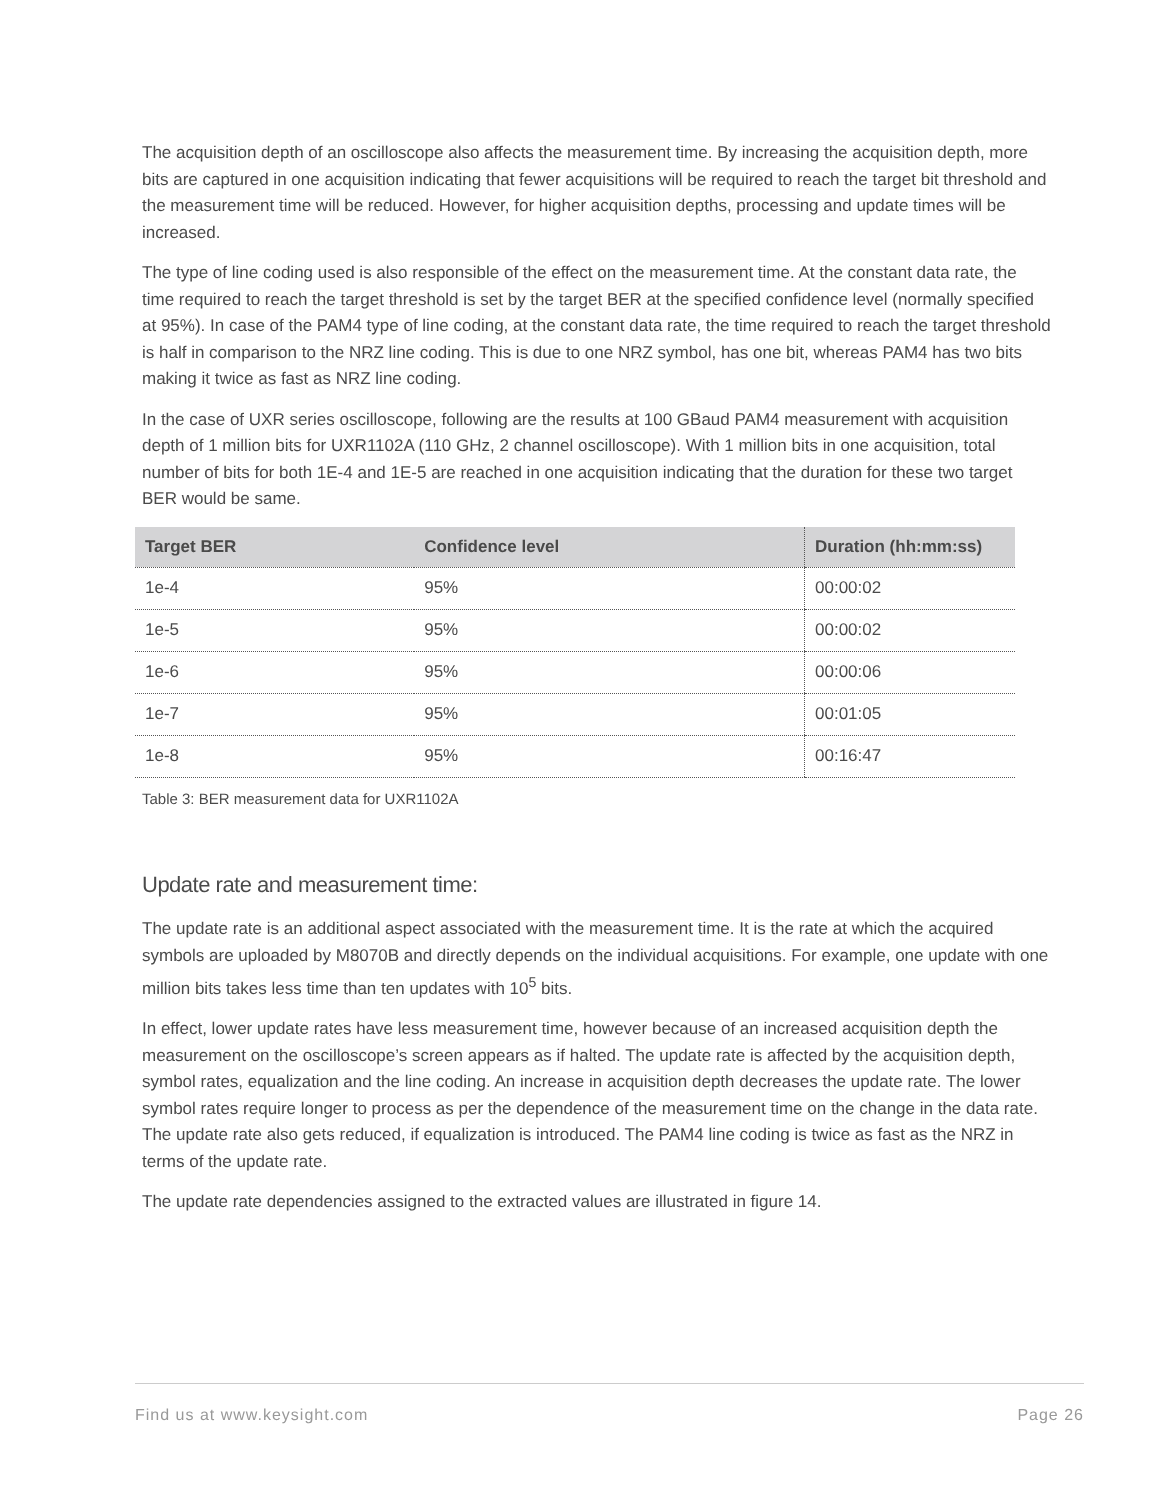The acquisition depth of an oscilloscope also affects the measurement time. By increasing the acquisition depth, more bits are captured in one acquisition indicating that fewer acquisitions will be required to reach the target bit threshold and the measurement time will be reduced. However, for higher acquisition depths, processing and update times will be increased.
The type of line coding used is also responsible of the effect on the measurement time. At the constant data rate, the time required to reach the target threshold is set by the target BER at the specified confidence level (normally specified at 95%). In case of the PAM4 type of line coding, at the constant data rate, the time required to reach the target threshold is half in comparison to the NRZ line coding. This is due to one NRZ symbol, has one bit, whereas PAM4 has two bits making it twice as fast as NRZ line coding.
In the case of UXR series oscilloscope, following are the results at 100 GBaud PAM4 measurement with acquisition depth of 1 million bits for UXR1102A (110 GHz, 2 channel oscilloscope). With 1 million bits in one acquisition, total number of bits for both 1E-4 and 1E-5 are reached in one acquisition indicating that the duration for these two target BER would be same.
| Target BER | Confidence level | Duration (hh:mm:ss) |
| --- | --- | --- |
| 1e-4 | 95% | 00:00:02 |
| 1e-5 | 95% | 00:00:02 |
| 1e-6 | 95% | 00:00:06 |
| 1e-7 | 95% | 00:01:05 |
| 1e-8 | 95% | 00:16:47 |
Table 3: BER measurement data for UXR1102A
Update rate and measurement time:
The update rate is an additional aspect associated with the measurement time. It is the rate at which the acquired symbols are uploaded by M8070B and directly depends on the individual acquisitions. For example, one update with one million bits takes less time than ten updates with 10<sup>5</sup> bits.
In effect, lower update rates have less measurement time, however because of an increased acquisition depth the measurement on the oscilloscope’s screen appears as if halted. The update rate is affected by the acquisition depth, symbol rates, equalization and the line coding. An increase in acquisition depth decreases the update rate. The lower symbol rates require longer to process as per the dependence of the measurement time on the change in the data rate. The update rate also gets reduced, if equalization is introduced. The PAM4 line coding is twice as fast as the NRZ in terms of the update rate.
The update rate dependencies assigned to the extracted values are illustrated in figure 14.
Find us at www.keysight.com Page 26